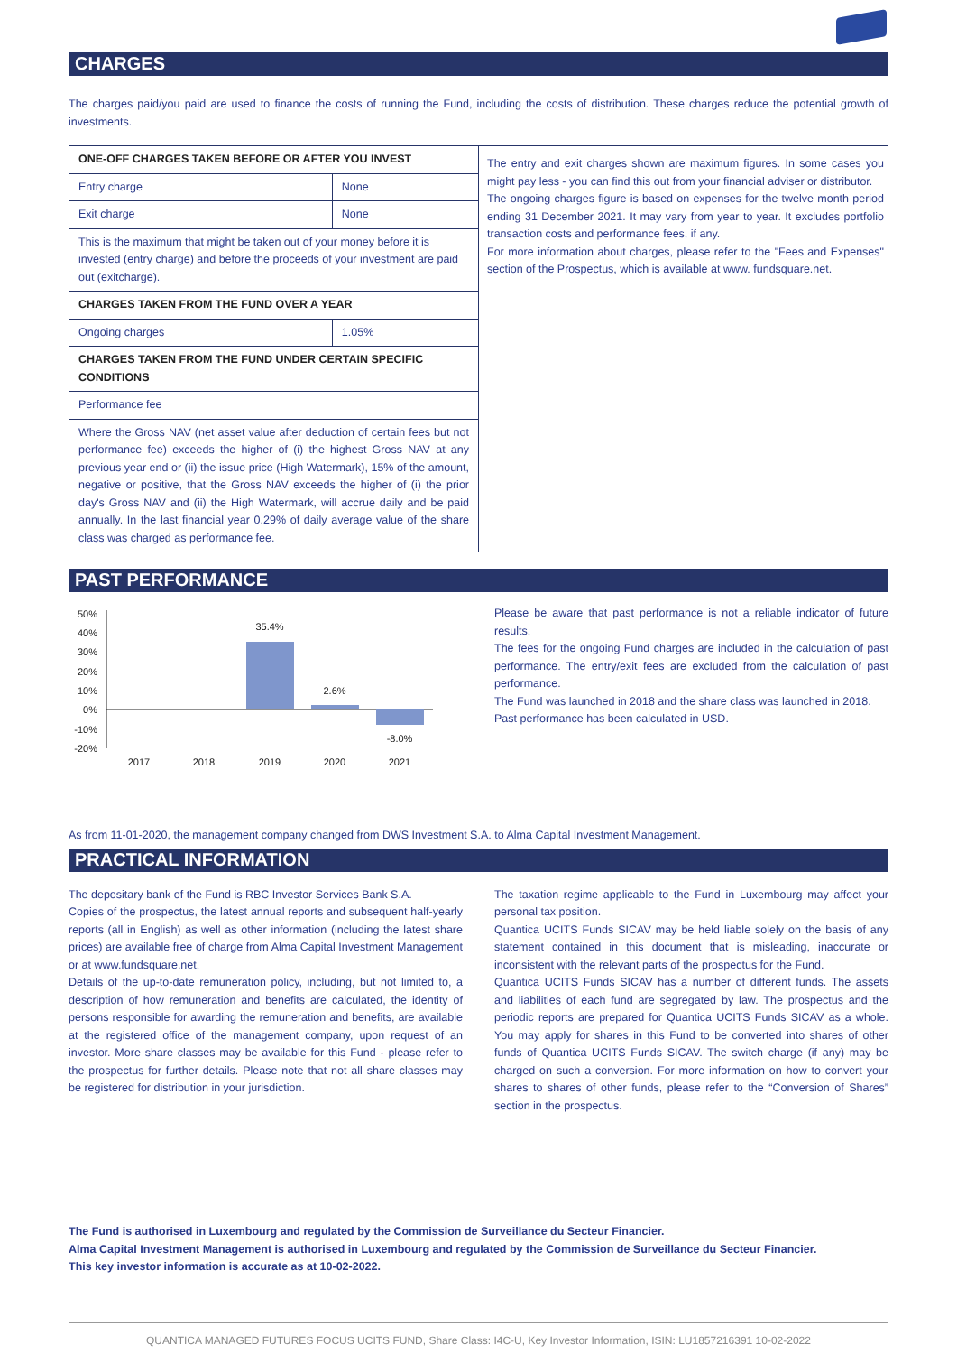CHARGES
The charges paid/you paid are used to finance the costs of running the Fund, including the costs of distribution. These charges reduce the potential growth of investments.
| ONE-OFF CHARGES TAKEN BEFORE OR AFTER YOU INVEST | |
| Entry charge | None |
| Exit charge | None |
| This is the maximum that might be taken out of your money before it is invested (entry charge) and before the proceeds of your investment are paid out (exitcharge). | |
| CHARGES TAKEN FROM THE FUND OVER A YEAR | |
| Ongoing charges | 1.05% |
| CHARGES TAKEN FROM THE FUND UNDER CERTAIN SPECIFIC CONDITIONS | |
| Performance fee | |
| Where the Gross NAV (net asset value after deduction of certain fees but not performance fee) exceeds the higher of (i) the highest Gross NAV at any previous year end or (ii) the issue price (High Watermark), 15% of the amount, negative or positive, that the Gross NAV exceeds the higher of (i) the prior day's Gross NAV and (ii) the High Watermark, will accrue daily and be paid annually. In the last financial year 0.29% of daily average value of the share class was charged as performance fee. | |
The entry and exit charges shown are maximum figures. In some cases you might pay less - you can find this out from your financial adviser or distributor.
The ongoing charges figure is based on expenses for the twelve month period ending 31 December 2021. It may vary from year to year. It excludes portfolio transaction costs and performance fees, if any.
For more information about charges, please refer to the "Fees and Expenses" section of the Prospectus, which is available at www. fundsquare.net.
PAST PERFORMANCE
50%
40%
30%
20%
10%
0%
-10%
-20%
35.4%
2.6%
-8.0%
2017
2018
2019
2020
2021
Please be aware that past performance is not a reliable indicator of future results.
The fees for the ongoing Fund charges are included in the calculation of past performance. The entry/exit fees are excluded from the calculation of past performance.
The Fund was launched in 2018 and the share class was launched in 2018.
Past performance has been calculated in USD.
As from 11-01-2020, the management company changed from DWS Investment S.A. to Alma Capital Investment Management.
PRACTICAL INFORMATION
The depositary bank of the Fund is RBC Investor Services Bank S.A.
Copies of the prospectus, the latest annual reports and subsequent half-yearly reports (all in English) as well as other information (including the latest share prices) are available free of charge from Alma Capital Investment Management or at www.fundsquare.net.
Details of the up-to-date remuneration policy, including, but not limited to, a description of how remuneration and benefits are calculated, the identity of persons responsible for awarding the remuneration and benefits, are available at the registered office of the management company, upon request of an investor. More share classes may be available for this Fund - please refer to the prospectus for further details. Please note that not all share classes may be registered for distribution in your jurisdiction.
The taxation regime applicable to the Fund in Luxembourg may affect your personal tax position.
Quantica UCITS Funds SICAV may be held liable solely on the basis of any statement contained in this document that is misleading, inaccurate or inconsistent with the relevant parts of the prospectus for the Fund.
Quantica UCITS Funds SICAV has a number of different funds. The assets and liabilities of each fund are segregated by law. The prospectus and the periodic reports are prepared for Quantica UCITS Funds SICAV as a whole. You may apply for shares in this Fund to be converted into shares of other funds of Quantica UCITS Funds SICAV. The switch charge (if any) may be charged on such a conversion. For more information on how to convert your shares to shares of other funds, please refer to the “Conversion of Shares” section in the prospectus.
The Fund is authorised in Luxembourg and regulated by the Commission de Surveillance du Secteur Financier.
Alma Capital Investment Management is authorised in Luxembourg and regulated by the Commission de Surveillance du Secteur Financier.
This key investor information is accurate as at 10-02-2022.
QUANTICA MANAGED FUTURES FOCUS UCITS FUND, Share Class: I4C-U, Key Investor Information, ISIN: LU1857216391 10-02-2022